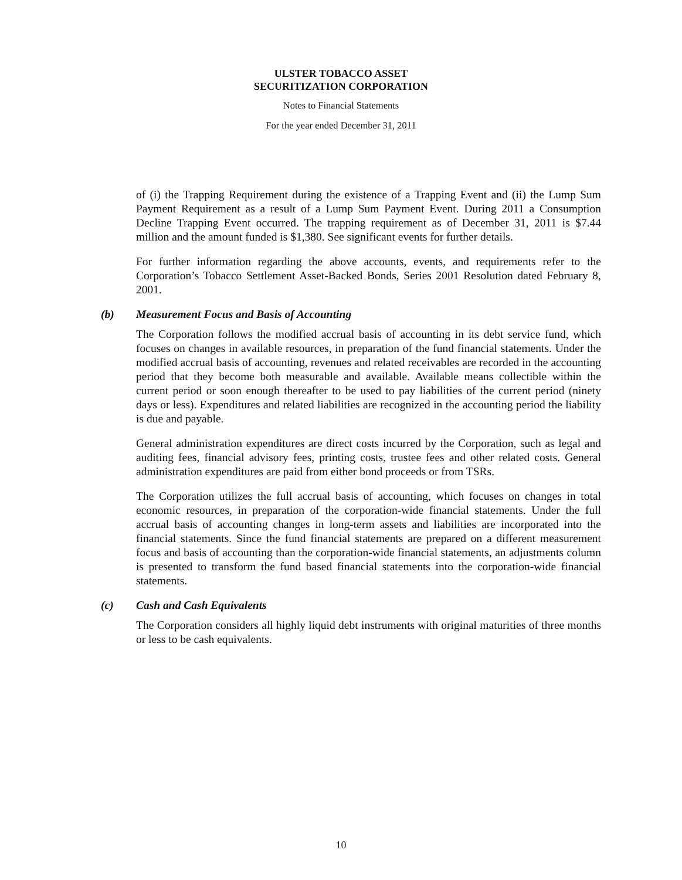ULSTER TOBACCO ASSET
SECURITIZATION CORPORATION
Notes to Financial Statements
For the year ended December 31, 2011
of (i) the Trapping Requirement during the existence of a Trapping Event and (ii) the Lump Sum Payment Requirement as a result of a Lump Sum Payment Event. During 2011 a Consumption Decline Trapping Event occurred. The trapping requirement as of December 31, 2011 is $7.44 million and the amount funded is $1,380. See significant events for further details.
For further information regarding the above accounts, events, and requirements refer to the Corporation’s Tobacco Settlement Asset-Backed Bonds, Series 2001 Resolution dated February 8, 2001.
(b) Measurement Focus and Basis of Accounting
The Corporation follows the modified accrual basis of accounting in its debt service fund, which focuses on changes in available resources, in preparation of the fund financial statements. Under the modified accrual basis of accounting, revenues and related receivables are recorded in the accounting period that they become both measurable and available. Available means collectible within the current period or soon enough thereafter to be used to pay liabilities of the current period (ninety days or less). Expenditures and related liabilities are recognized in the accounting period the liability is due and payable.
General administration expenditures are direct costs incurred by the Corporation, such as legal and auditing fees, financial advisory fees, printing costs, trustee fees and other related costs. General administration expenditures are paid from either bond proceeds or from TSRs.
The Corporation utilizes the full accrual basis of accounting, which focuses on changes in total economic resources, in preparation of the corporation-wide financial statements. Under the full accrual basis of accounting changes in long-term assets and liabilities are incorporated into the financial statements. Since the fund financial statements are prepared on a different measurement focus and basis of accounting than the corporation-wide financial statements, an adjustments column is presented to transform the fund based financial statements into the corporation-wide financial statements.
(c) Cash and Cash Equivalents
The Corporation considers all highly liquid debt instruments with original maturities of three months or less to be cash equivalents.
10